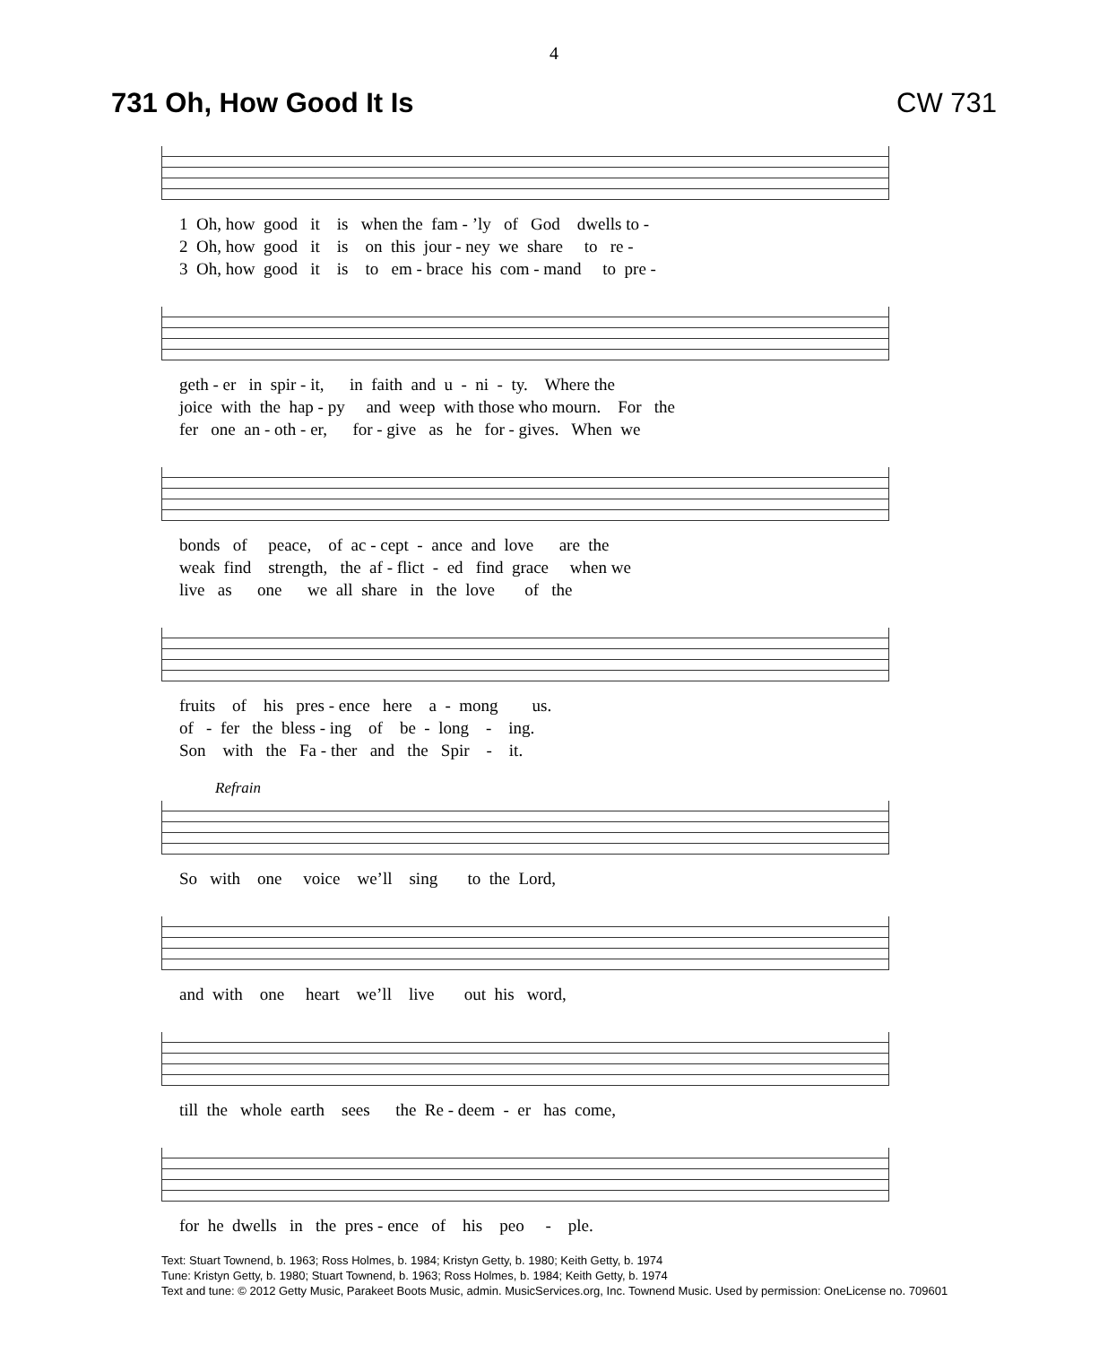4
731 Oh, How Good It Is CW 731
1 Oh, how good it is when the fam - ’ly of God dwells to - 2 Oh, how good it is on this jour - ney we share to re - 3 Oh, how good it is to em - brace his com - mand to pre -
geth - er in spir - it, in faith and u - ni - ty. Where the joice with the hap - py and weep with those who mourn. For the fer one an - oth - er, for - give as he for - gives. When we
bonds of peace, of ac - cept - ance and love are the weak find strength, the af - flict - ed find grace when we live as one we all share in the love of the
fruits of his pres - ence here a - mong us. of - fer the bless - ing of be - long - ing. Son with the Fa - ther and the Spir - it.
Refrain
So with one voice we’ll sing to the Lord,
and with one heart we’ll live out his word,
till the whole earth sees the Re - deem - er has come,
for he dwells in the pres - ence of his peo - ple.
Text: Stuart Townend, b. 1963; Ross Holmes, b. 1984; Kristyn Getty, b. 1980; Keith Getty, b. 1974
Tune: Kristyn Getty, b. 1980; Stuart Townend, b. 1963; Ross Holmes, b. 1984; Keith Getty, b. 1974
Text and tune: © 2012 Getty Music, Parakeet Boots Music, admin. MusicServices.org, Inc. Townend Music. Used by permission: OneLicense no. 709601